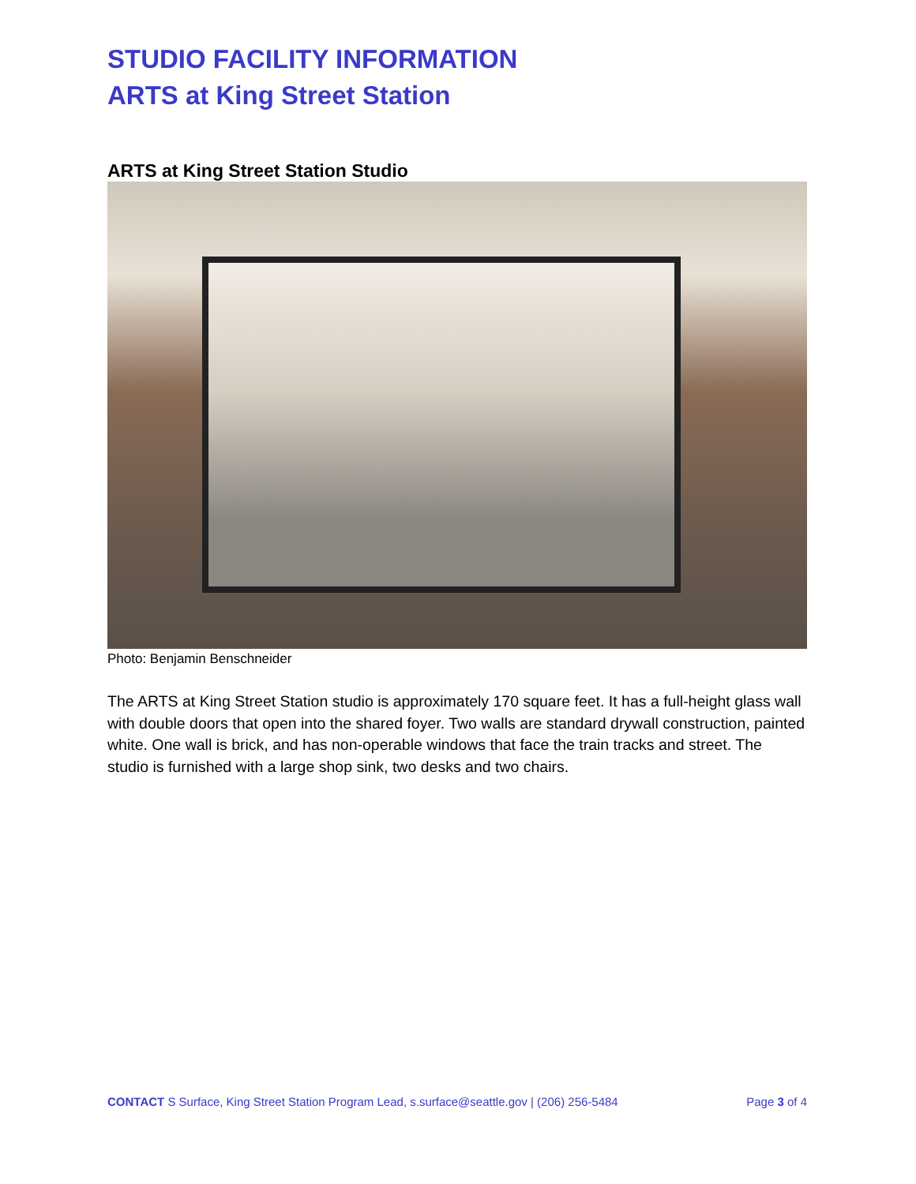STUDIO FACILITY INFORMATION
ARTS at King Street Station
ARTS at King Street Station Studio
Photo: Benjamin Benschneider
The ARTS at King Street Station studio is approximately 170 square feet. It has a full-height glass wall with double doors that open into the shared foyer. Two walls are standard drywall construction, painted white. One wall is brick, and has non-operable windows that face the train tracks and street. The studio is furnished with a large shop sink, two desks and two chairs.
CONTACT S Surface, King Street Station Program Lead, s.surface@seattle.gov | (206) 256-5484 Page 3 of 4